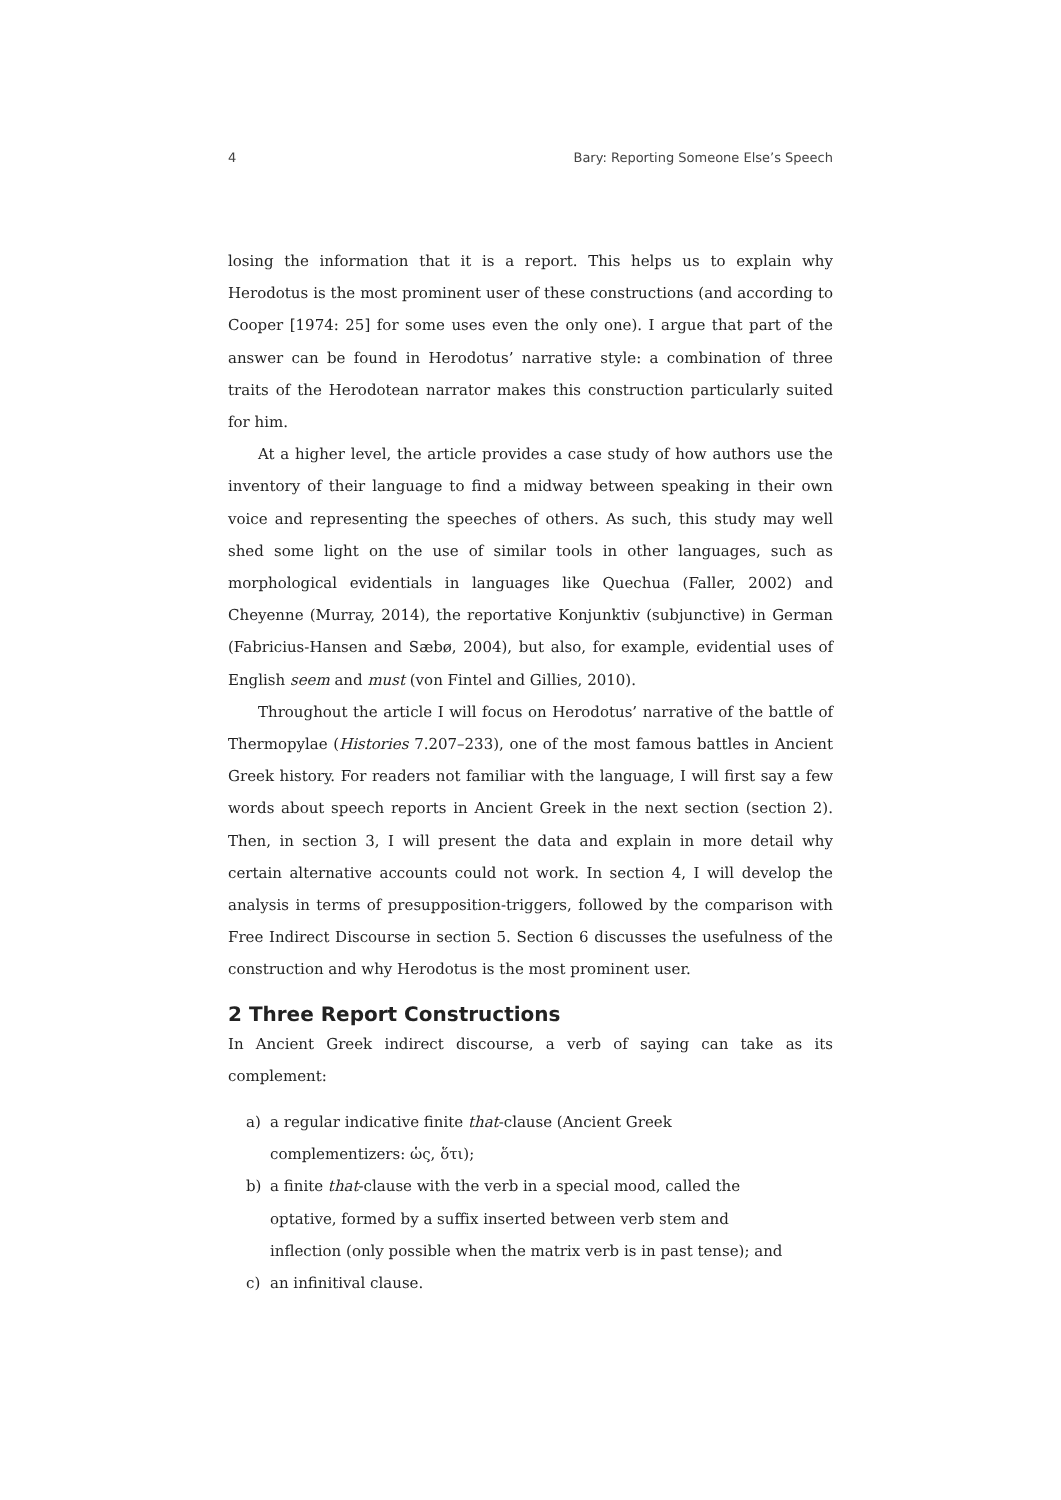4 Bary: Reporting Someone Else’s Speech
losing the information that it is a report. This helps us to explain why Herodotus is the most prominent user of these constructions (and according to Cooper [1974: 25] for some uses even the only one). I argue that part of the answer can be found in Herodotus’ narrative style: a combination of three traits of the Herodotean narrator makes this construction particularly suited for him.
At a higher level, the article provides a case study of how authors use the inventory of their language to find a midway between speaking in their own voice and representing the speeches of others. As such, this study may well shed some light on the use of similar tools in other languages, such as morphological evidentials in languages like Quechua (Faller, 2002) and Cheyenne (Murray, 2014), the reportative Konjunktiv (subjunctive) in German (Fabricius-Hansen and Sæbø, 2004), but also, for example, evidential uses of English seem and must (von Fintel and Gillies, 2010).
Throughout the article I will focus on Herodotus’ narrative of the battle of Thermopylae (Histories 7.207–233), one of the most famous battles in Ancient Greek history. For readers not familiar with the language, I will first say a few words about speech reports in Ancient Greek in the next section (section 2). Then, in section 3, I will present the data and explain in more detail why certain alternative accounts could not work. In section 4, I will develop the analysis in terms of presupposition-triggers, followed by the comparison with Free Indirect Discourse in section 5. Section 6 discusses the usefulness of the construction and why Herodotus is the most prominent user.
2 Three Report Constructions
In Ancient Greek indirect discourse, a verb of saying can take as its complement:
a) a regular indicative finite that-clause (Ancient Greek complementizers: ὡς, ὅτι);
b) a finite that-clause with the verb in a special mood, called the optative, formed by a suffix inserted between verb stem and inflection (only possible when the matrix verb is in past tense); and
c) an infinitival clause.